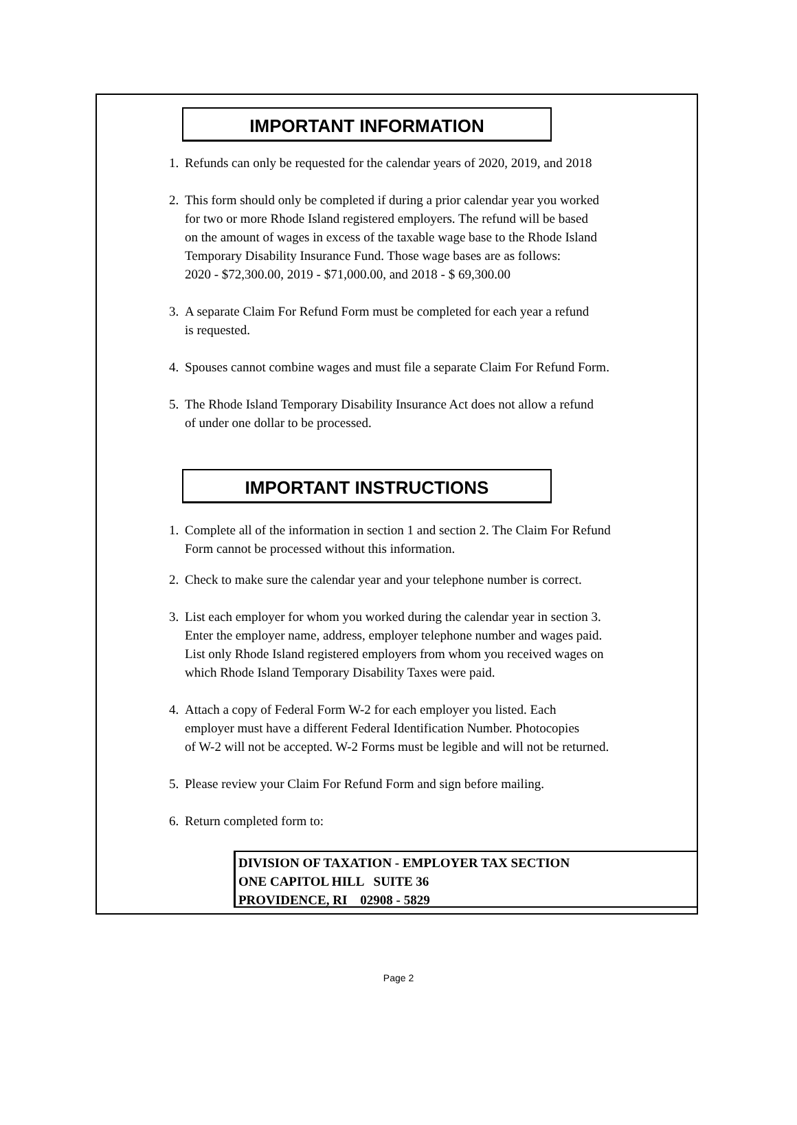IMPORTANT INFORMATION
1. Refunds can only be requested for the calendar years of 2020, 2019, and 2018
2. This form should only be completed if during a prior calendar year you worked
for two or more Rhode Island registered employers. The refund will be based
on the amount of wages in excess of the taxable wage base to the Rhode Island
Temporary Disability Insurance Fund. Those wage bases are as follows:
2020 - $72,300.00, 2019 - $71,000.00, and 2018 - $ 69,300.00
3. A separate Claim For Refund Form must be completed for each year a refund
is requested.
4. Spouses cannot combine wages and must file a separate Claim For Refund Form.
5. The Rhode Island Temporary Disability Insurance Act does not allow a refund
of under one dollar to be processed.
IMPORTANT INSTRUCTIONS
1. Complete all of the information in section 1 and section 2. The Claim For Refund
Form cannot be processed without this information.
2. Check to make sure the calendar year and your telephone number is correct.
3. List each employer for whom you worked during the calendar year in section 3.
Enter the employer name, address, employer telephone number and wages paid.
List only Rhode Island registered employers from whom you received wages on
which Rhode Island Temporary Disability Taxes were paid.
4. Attach a copy of Federal Form W-2 for each employer you listed. Each
employer must have a different Federal Identification Number. Photocopies
of W-2 will not be accepted. W-2 Forms must be legible and will not be returned.
5. Please review your Claim For Refund Form and sign before mailing.
6. Return completed form to:
DIVISION OF TAXATION - EMPLOYER TAX SECTION
ONE CAPITOL HILL SUITE 36
PROVIDENCE, RI 02908 - 5829
Page 2